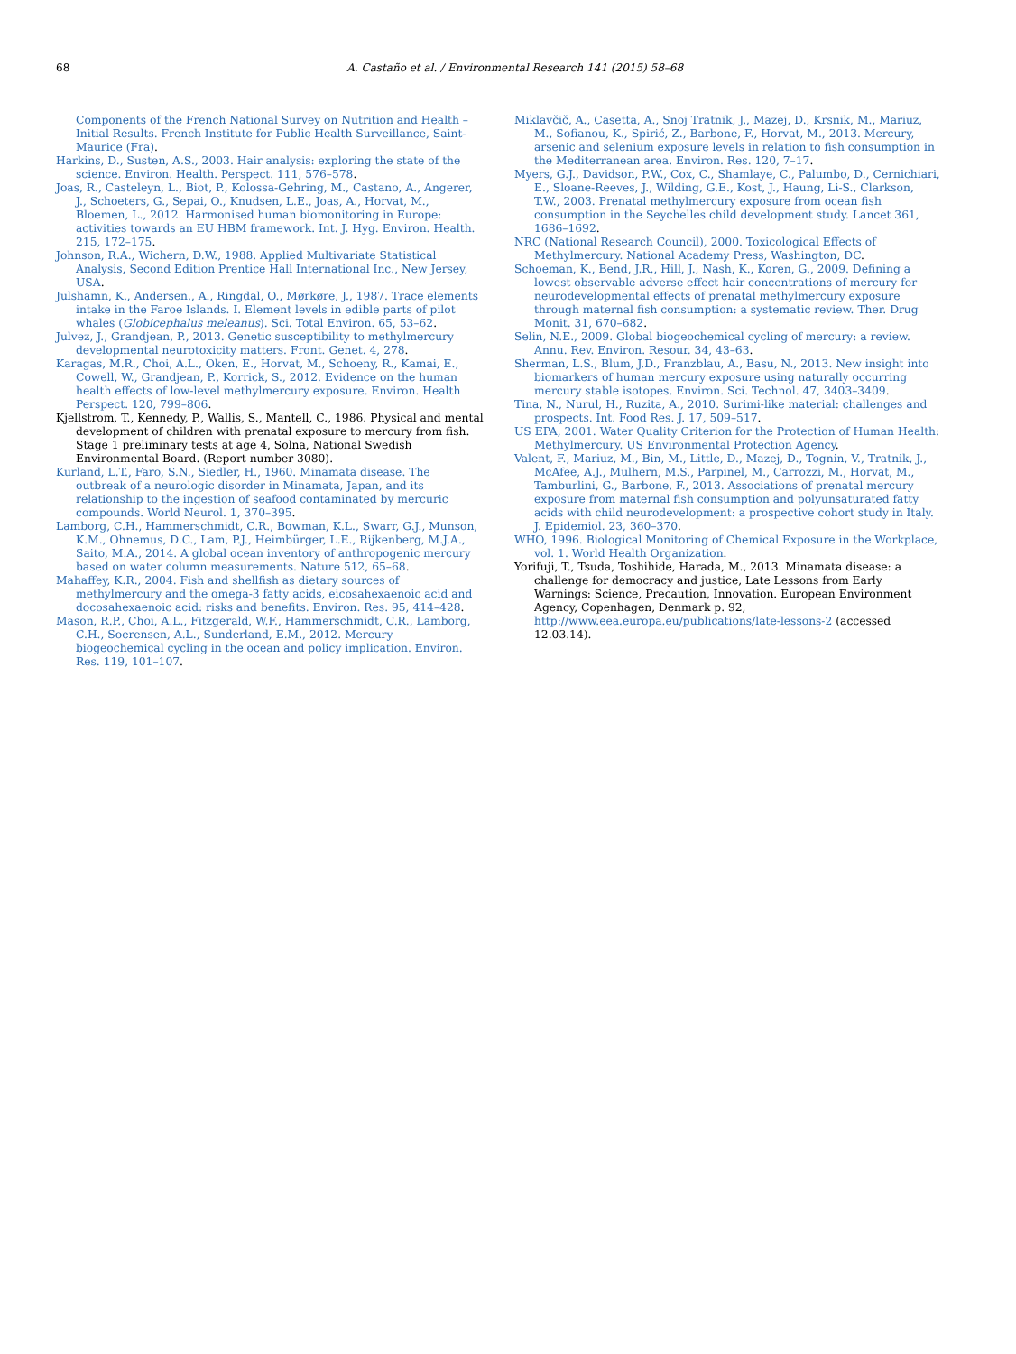68 A. Castaño et al. / Environmental Research 141 (2015) 58–68
Components of the French National Survey on Nutrition and Health – Initial Results. French Institute for Public Health Surveillance, Saint-Maurice (Fra).
Harkins, D., Susten, A.S., 2003. Hair analysis: exploring the state of the science. Environ. Health. Perspect. 111, 576–578.
Joas, R., Casteleyn, L., Biot, P., Kolossa-Gehring, M., Castano, A., Angerer, J., Schoeters, G., Sepai, O., Knudsen, L.E., Joas, A., Horvat, M., Bloemen, L., 2012. Harmonised human biomonitoring in Europe: activities towards an EU HBM framework. Int. J. Hyg. Environ. Health. 215, 172–175.
Johnson, R.A., Wichern, D.W., 1988. Applied Multivariate Statistical Analysis, Second Edition Prentice Hall International Inc., New Jersey, USA.
Julshamn, K., Andersen., A., Ringdal, O., Mørkøre, J., 1987. Trace elements intake in the Faroe Islands. I. Element levels in edible parts of pilot whales (Globicephalus meleanus). Sci. Total Environ. 65, 53–62.
Julvez, J., Grandjean, P., 2013. Genetic susceptibility to methylmercury developmental neurotoxicity matters. Front. Genet. 4, 278.
Karagas, M.R., Choi, A.L., Oken, E., Horvat, M., Schoeny, R., Kamai, E., Cowell, W., Grandjean, P., Korrick, S., 2012. Evidence on the human health effects of low-level methylmercury exposure. Environ. Health Perspect. 120, 799–806.
Kjellstrom, T., Kennedy, P., Wallis, S., Mantell, C., 1986. Physical and mental development of children with prenatal exposure to mercury from fish. Stage 1 preliminary tests at age 4, Solna, National Swedish Environmental Board. (Report number 3080).
Kurland, L.T., Faro, S.N., Siedler, H., 1960. Minamata disease. The outbreak of a neurologic disorder in Minamata, Japan, and its relationship to the ingestion of seafood contaminated by mercuric compounds. World Neurol. 1, 370–395.
Lamborg, C.H., Hammerschmidt, C.R., Bowman, K.L., Swarr, G.J., Munson, K.M., Ohnemus, D.C., Lam, P.J., Heimbürger, L.E., Rijkenberg, M.J.A., Saito, M.A., 2014. A global ocean inventory of anthropogenic mercury based on water column measurements. Nature 512, 65–68.
Mahaffey, K.R., 2004. Fish and shellfish as dietary sources of methylmercury and the omega-3 fatty acids, eicosahexaenoic acid and docosahexaenoic acid: risks and benefits. Environ. Res. 95, 414–428.
Mason, R.P., Choi, A.L., Fitzgerald, W.F., Hammerschmidt, C.R., Lamborg, C.H., Soerensen, A.L., Sunderland, E.M., 2012. Mercury biogeochemical cycling in the ocean and policy implication. Environ. Res. 119, 101–107.
Miklavčič, A., Casetta, A., Snoj Tratnik, J., Mazej, D., Krsnik, M., Mariuz, M., Sofianou, K., Spirić, Z., Barbone, F., Horvat, M., 2013. Mercury, arsenic and selenium exposure levels in relation to fish consumption in the Mediterranean area. Environ. Res. 120, 7–17.
Myers, G.J., Davidson, P.W., Cox, C., Shamlaye, C., Palumbo, D., Cernichiari, E., Sloane-Reeves, J., Wilding, G.E., Kost, J., Haung, Li-S., Clarkson, T.W., 2003. Prenatal methylmercury exposure from ocean fish consumption in the Seychelles child development study. Lancet 361, 1686–1692.
NRC (National Research Council), 2000. Toxicological Effects of Methylmercury. National Academy Press, Washington, DC.
Schoeman, K., Bend, J.R., Hill, J., Nash, K., Koren, G., 2009. Defining a lowest observable adverse effect hair concentrations of mercury for neurodevelopmental effects of prenatal methylmercury exposure through maternal fish consumption: a systematic review. Ther. Drug Monit. 31, 670–682.
Selin, N.E., 2009. Global biogeochemical cycling of mercury: a review. Annu. Rev. Environ. Resour. 34, 43–63.
Sherman, L.S., Blum, J.D., Franzblau, A., Basu, N., 2013. New insight into biomarkers of human mercury exposure using naturally occurring mercury stable isotopes. Environ. Sci. Technol. 47, 3403–3409.
Tina, N., Nurul, H., Ruzita, A., 2010. Surimi-like material: challenges and prospects. Int. Food Res. J. 17, 509–517.
US EPA, 2001. Water Quality Criterion for the Protection of Human Health: Methylmercury. US Environmental Protection Agency.
Valent, F., Mariuz, M., Bin, M., Little, D., Mazej, D., Tognin, V., Tratnik, J., McAfee, A.J., Mulhern, M.S., Parpinel, M., Carrozzi, M., Horvat, M., Tamburlini, G., Barbone, F., 2013. Associations of prenatal mercury exposure from maternal fish consumption and polyunsaturated fatty acids with child neurodevelopment: a prospective cohort study in Italy. J. Epidemiol. 23, 360–370.
WHO, 1996. Biological Monitoring of Chemical Exposure in the Workplace, vol. 1. World Health Organization.
Yorifuji, T., Tsuda, Toshihide, Harada, M., 2013. Minamata disease: a challenge for democracy and justice, Late Lessons from Early Warnings: Science, Precaution, Innovation. European Environment Agency, Copenhagen, Denmark p. 92, http://www.eea.europa.eu/publications/late-lessons-2 (accessed 12.03.14).